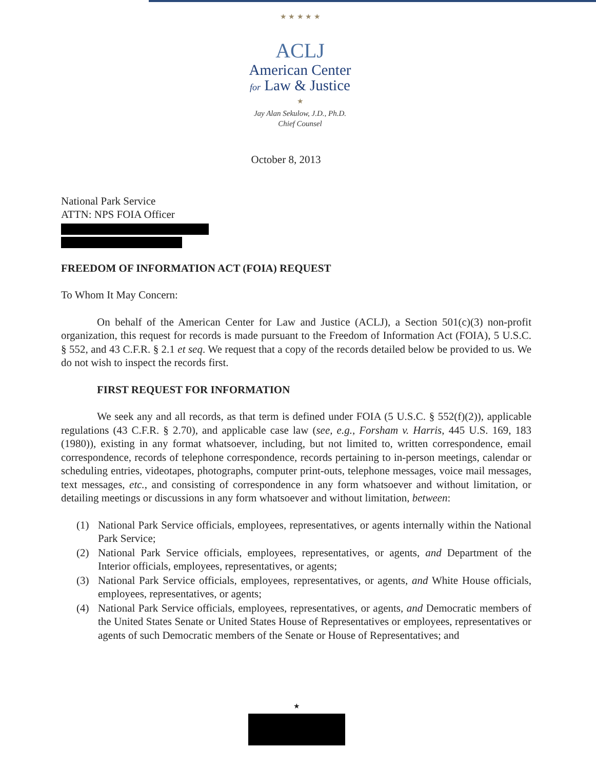★ ★ ★ ★ ★
ACLJ
American Center
for Law & Justice
★
Jay Alan Sekulow, J.D., Ph.D.
Chief Counsel
October 8, 2013
National Park Service
ATTN: NPS FOIA Officer
FREEDOM OF INFORMATION ACT (FOIA) REQUEST
To Whom It May Concern:
On behalf of the American Center for Law and Justice (ACLJ), a Section 501(c)(3) non-profit organization, this request for records is made pursuant to the Freedom of Information Act (FOIA), 5 U.S.C. § 552, and 43 C.F.R. § 2.1 et seq. We request that a copy of the records detailed below be provided to us. We do not wish to inspect the records first.
FIRST REQUEST FOR INFORMATION
We seek any and all records, as that term is defined under FOIA (5 U.S.C. § 552(f)(2)), applicable regulations (43 C.F.R. § 2.70), and applicable case law (see, e.g., Forsham v. Harris, 445 U.S. 169, 183 (1980)), existing in any format whatsoever, including, but not limited to, written correspondence, email correspondence, records of telephone correspondence, records pertaining to in-person meetings, calendar or scheduling entries, videotapes, photographs, computer print-outs, telephone messages, voice mail messages, text messages, etc., and consisting of correspondence in any form whatsoever and without limitation, or detailing meetings or discussions in any form whatsoever and without limitation, between:
(1) National Park Service officials, employees, representatives, or agents internally within the National Park Service;
(2) National Park Service officials, employees, representatives, or agents, and Department of the Interior officials, employees, representatives, or agents;
(3) National Park Service officials, employees, representatives, or agents, and White House officials, employees, representatives, or agents;
(4) National Park Service officials, employees, representatives, or agents, and Democratic members of the United States Senate or United States House of Representatives or employees, representatives or agents of such Democratic members of the Senate or House of Representatives; and
★